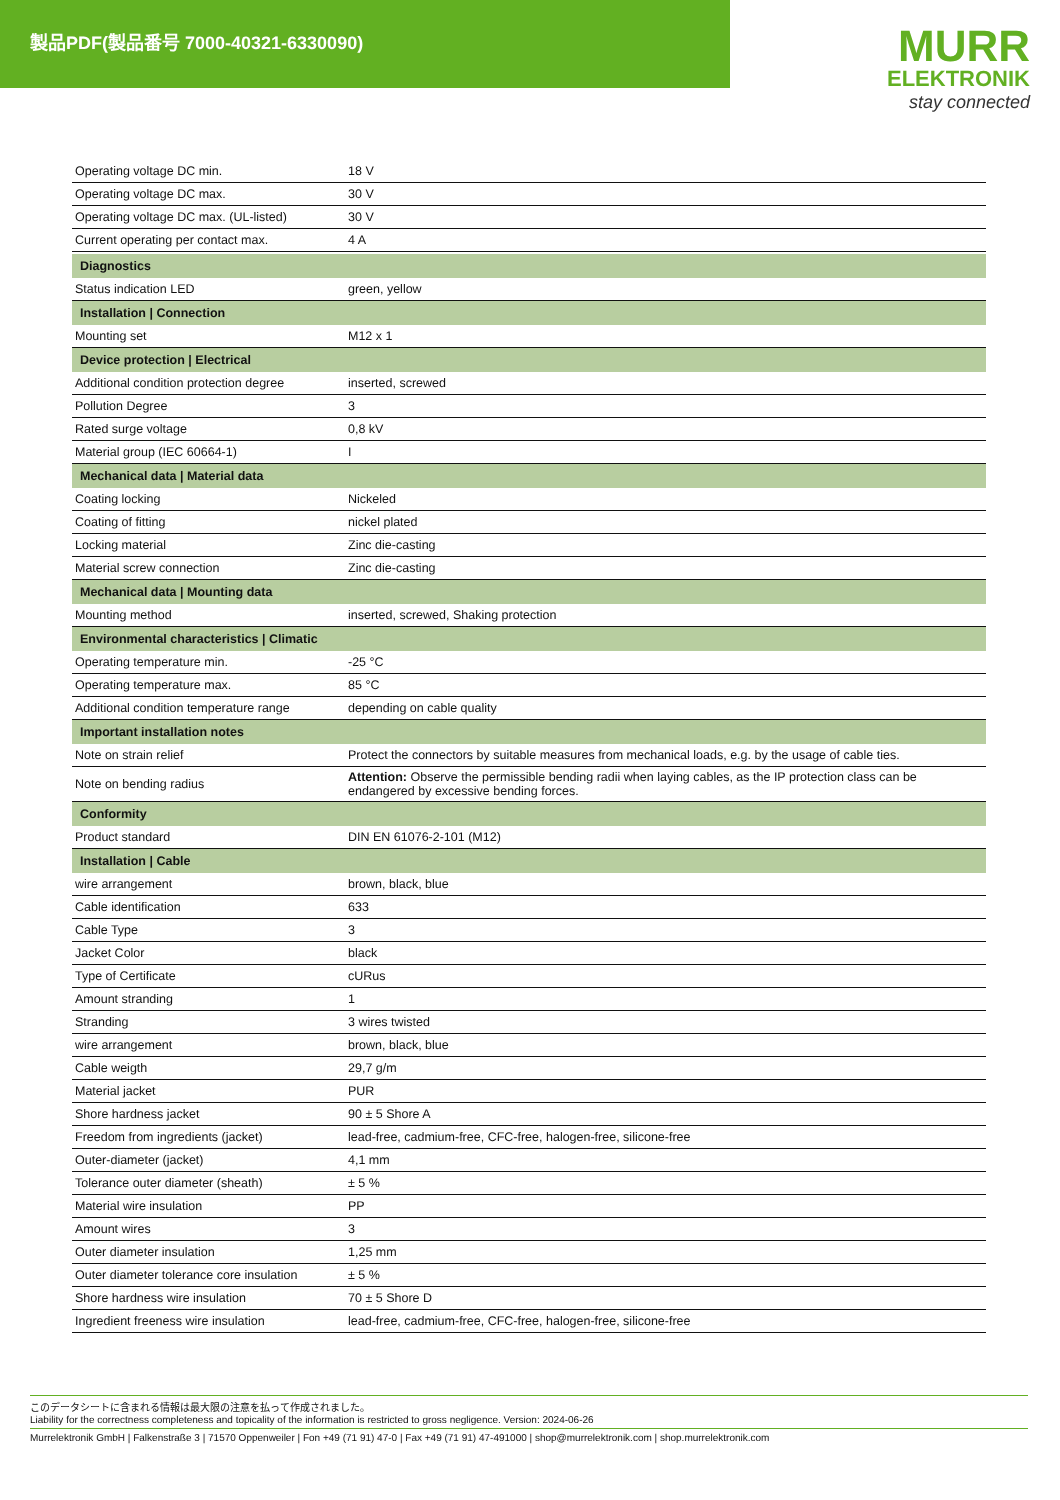製品PDF(製品番号 7000-40321-6330090)
MURR
ELEKTRONIK
stay connected
| Operating voltage DC min. | 18 V |
| Operating voltage DC max. | 30 V |
| Operating voltage DC max. (UL-listed) | 30 V |
| Current operating per contact max. | 4 A |
| Diagnostics | |
| Status indication LED | green, yellow |
| Installation / Connection | |
| Mounting set | M12 x 1 |
| Device protection / Electrical | |
| Additional condition protection degree | inserted, screwed |
| Pollution Degree | 3 |
| Rated surge voltage | 0,8 kV |
| Material group (IEC 60664-1) | I |
| Mechanical data / Material data | |
| Coating locking | Nickeled |
| Coating of fitting | nickel plated |
| Locking material | Zinc die-casting |
| Material screw connection | Zinc die-casting |
| Mechanical data / Mounting data | |
| Mounting method | inserted, screwed, Shaking protection |
| Environmental characteristics / Climatic | |
| Operating temperature min. | -25 °C |
| Operating temperature max. | 85 °C |
| Additional condition temperature range | depending on cable quality |
| Important installation notes | |
| Note on strain relief | Protect the connectors by suitable measures from mechanical loads, e.g. by the usage of cable ties. |
| Note on bending radius | Attention: Observe the permissible bending radii when laying cables, as the IP protection class can be endangered by excessive bending forces. |
| Conformity | |
| Product standard | DIN EN 61076-2-101 (M12) |
| Installation / Cable | |
| wire arrangement | brown, black, blue |
| Cable identification | 633 |
| Cable Type | 3 |
| Jacket Color | black |
| Type of Certificate | cURus |
| Amount stranding | 1 |
| Stranding | 3 wires twisted |
| wire arrangement | brown, black, blue |
| Cable weigth | 29,7 g/m |
| Material jacket | PUR |
| Shore hardness jacket | 90 ± 5 Shore A |
| Freedom from ingredients (jacket) | lead-free, cadmium-free, CFC-free, halogen-free, silicone-free |
| Outer-diameter (jacket) | 4,1 mm |
| Tolerance outer diameter (sheath) | ± 5 % |
| Material wire insulation | PP |
| Amount wires | 3 |
| Outer diameter insulation | 1,25 mm |
| Outer diameter tolerance core insulation | ± 5 % |
| Shore hardness wire insulation | 70 ± 5 Shore D |
| Ingredient freeness wire insulation | lead-free, cadmium-free, CFC-free, halogen-free, silicone-free |
このデータシートに含まれる情報は最大限の注意を払って作成されました。
Liability for the correctness completeness and topicality of the information is restricted to gross negligence. Version: 2024-06-26
Murrelektronik GmbH | Falkenstraße 3 | 71570 Oppenweiler | Fon +49 (71 91) 47-0 | Fax +49 (71 91) 47-491000 | shop@murrelektronik.com | shop.murrelektronik.com